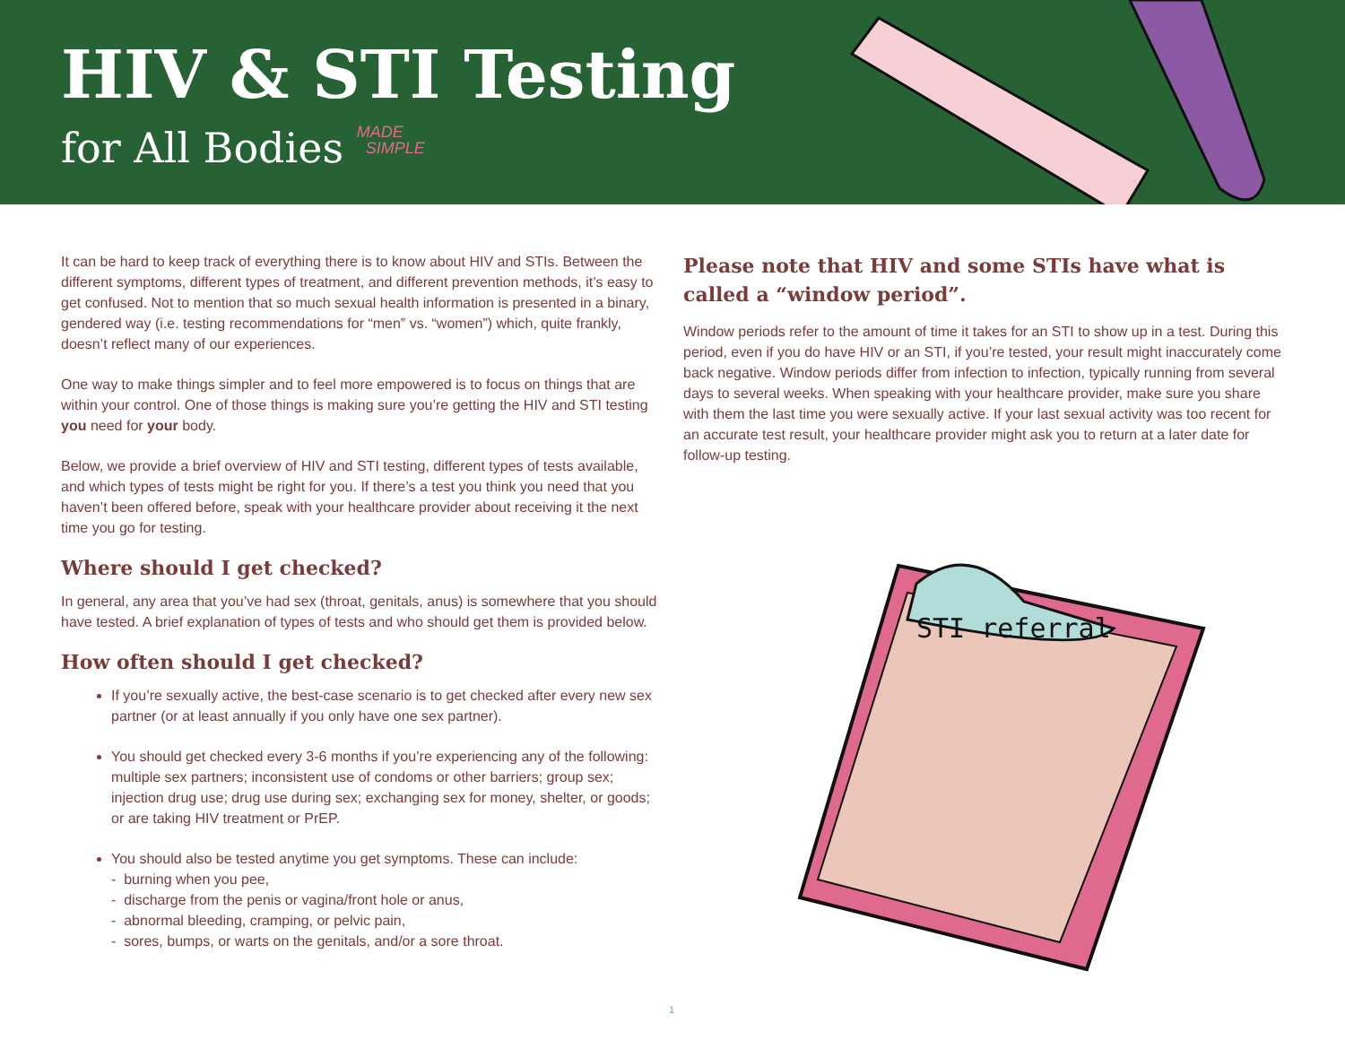HIV & STI Testing
for All Bodies MADE
SIMPLE
It can be hard to keep track of everything there is to know about HIV and STIs. Between the different symptoms, different types of treatment, and different prevention methods, it’s easy to get confused. Not to mention that so much sexual health information is presented in a binary, gendered way (i.e. testing recommendations for “men” vs. “women”) which, quite frankly, doesn’t reflect many of our experiences.
One way to make things simpler and to feel more empowered is to focus on things that are within your control. One of those things is making sure you’re getting the HIV and STI testing you need for your body.
Below, we provide a brief overview of HIV and STI testing, different types of tests available, and which types of tests might be right for you. If there’s a test you think you need that you haven’t been offered before, speak with your healthcare provider about receiving it the next time you go for testing.
Where should I get checked?
In general, any area that you’ve had sex (throat, genitals, anus) is somewhere that you should have tested. A brief explanation of types of tests and who should get them is provided below.
How often should I get checked?
If you’re sexually active, the best-case scenario is to get checked after every new sex partner (or at least annually if you only have one sex partner).
You should get checked every 3-6 months if you’re experiencing any of the following: multiple sex partners; inconsistent use of condoms or other barriers; group sex; injection drug use; drug use during sex; exchanging sex for money, shelter, or goods; or are taking HIV treatment or PrEP.
You should also be tested anytime you get symptoms. These can include:
- burning when you pee,
- discharge from the penis or vagina/front hole or anus,
- abnormal bleeding, cramping, or pelvic pain,
- sores, bumps, or warts on the genitals, and/or a sore throat.
Please note that HIV and some STIs have what is called a “window period”.
Window periods refer to the amount of time it takes for an STI to show up in a test. During this period, even if you do have HIV or an STI, if you’re tested, your result might inaccurately come back negative. Window periods differ from infection to infection, typically running from several days to several weeks. When speaking with your healthcare provider, make sure you share with them the last time you were sexually active. If your last sexual activity was too recent for an accurate test result, your healthcare provider might ask you to return at a later date for follow-up testing.
STI referral
1